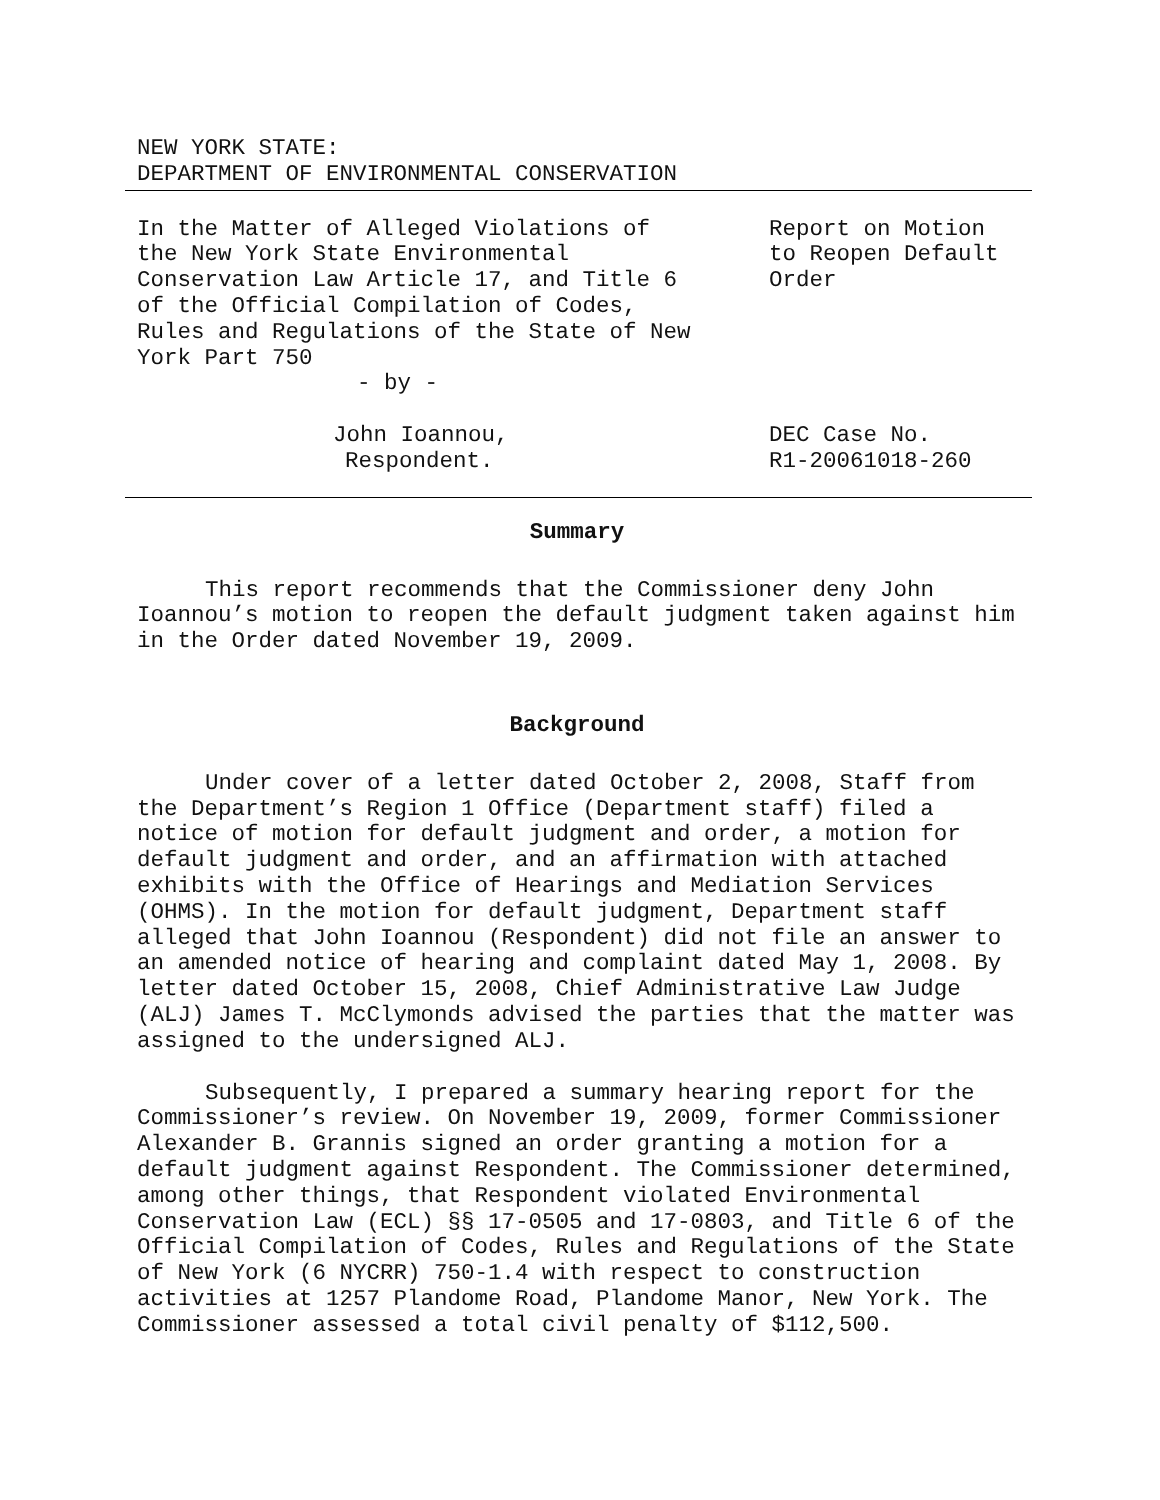NEW YORK STATE:
DEPARTMENT OF ENVIRONMENTAL CONSERVATION
In the Matter of Alleged Violations of
the New York State Environmental
Conservation Law Article 17, and Title 6
of the Official Compilation of Codes,
Rules and Regulations of the State of New
York Part 750
- by -
Report on Motion
to Reopen Default
Order
John Ioannou,
Respondent.
DEC Case No.
R1-20061018-260
Summary
This report recommends that the Commissioner deny John Ioannou’s motion to reopen the default judgment taken against him in the Order dated November 19, 2009.
Background
Under cover of a letter dated October 2, 2008, Staff from the Department’s Region 1 Office (Department staff) filed a notice of motion for default judgment and order, a motion for default judgment and order, and an affirmation with attached exhibits with the Office of Hearings and Mediation Services (OHMS). In the motion for default judgment, Department staff alleged that John Ioannou (Respondent) did not file an answer to an amended notice of hearing and complaint dated May 1, 2008. By letter dated October 15, 2008, Chief Administrative Law Judge (ALJ) James T. McClymonds advised the parties that the matter was assigned to the undersigned ALJ.
Subsequently, I prepared a summary hearing report for the Commissioner’s review. On November 19, 2009, former Commissioner Alexander B. Grannis signed an order granting a motion for a default judgment against Respondent. The Commissioner determined, among other things, that Respondent violated Environmental Conservation Law (ECL) §§ 17-0505 and 17-0803, and Title 6 of the Official Compilation of Codes, Rules and Regulations of the State of New York (6 NYCRR) 750-1.4 with respect to construction activities at 1257 Plandome Road, Plandome Manor, New York. The Commissioner assessed a total civil penalty of $112,500.